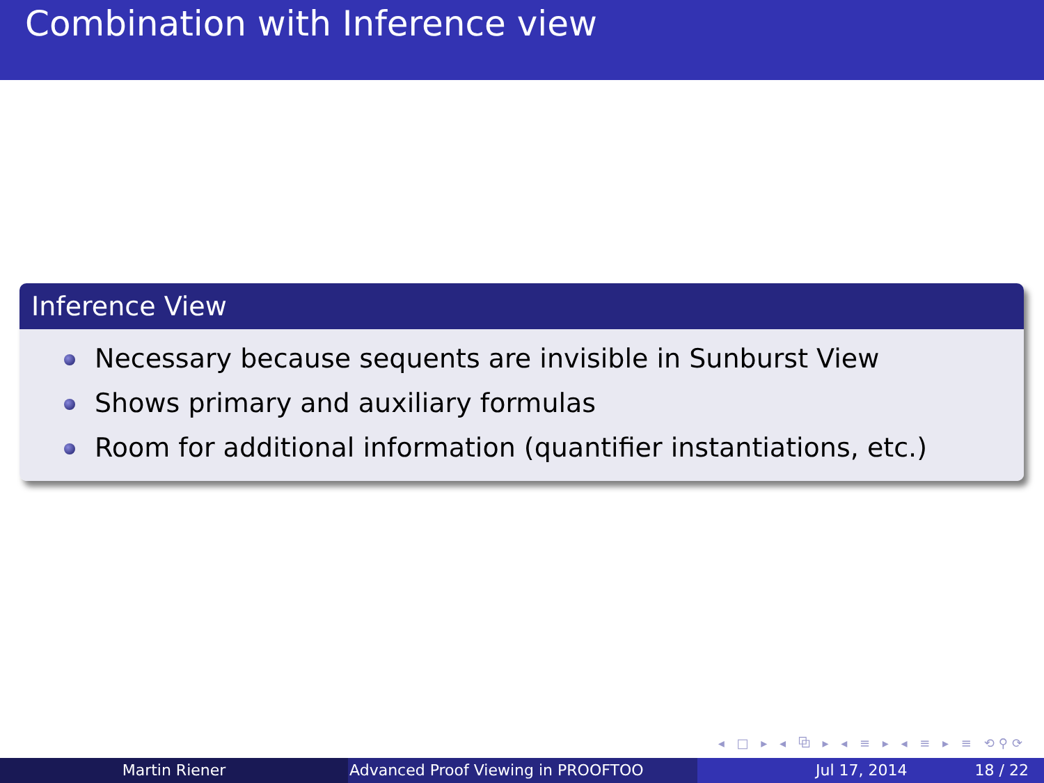Combination with Inference view
Inference View
Necessary because sequents are invisible in Sunburst View
Shows primary and auxiliary formulas
Room for additional information (quantifier instantiations, etc.)
◂ □ ▸ ◂ ⧉ ▸ ◂ ≡ ▸ ◂ ≡ ▸ ≡ ⟲⚲⟳
Martin Riener Advanced Proof Viewing in PROOFTOO Jul 17, 2014 18 / 22